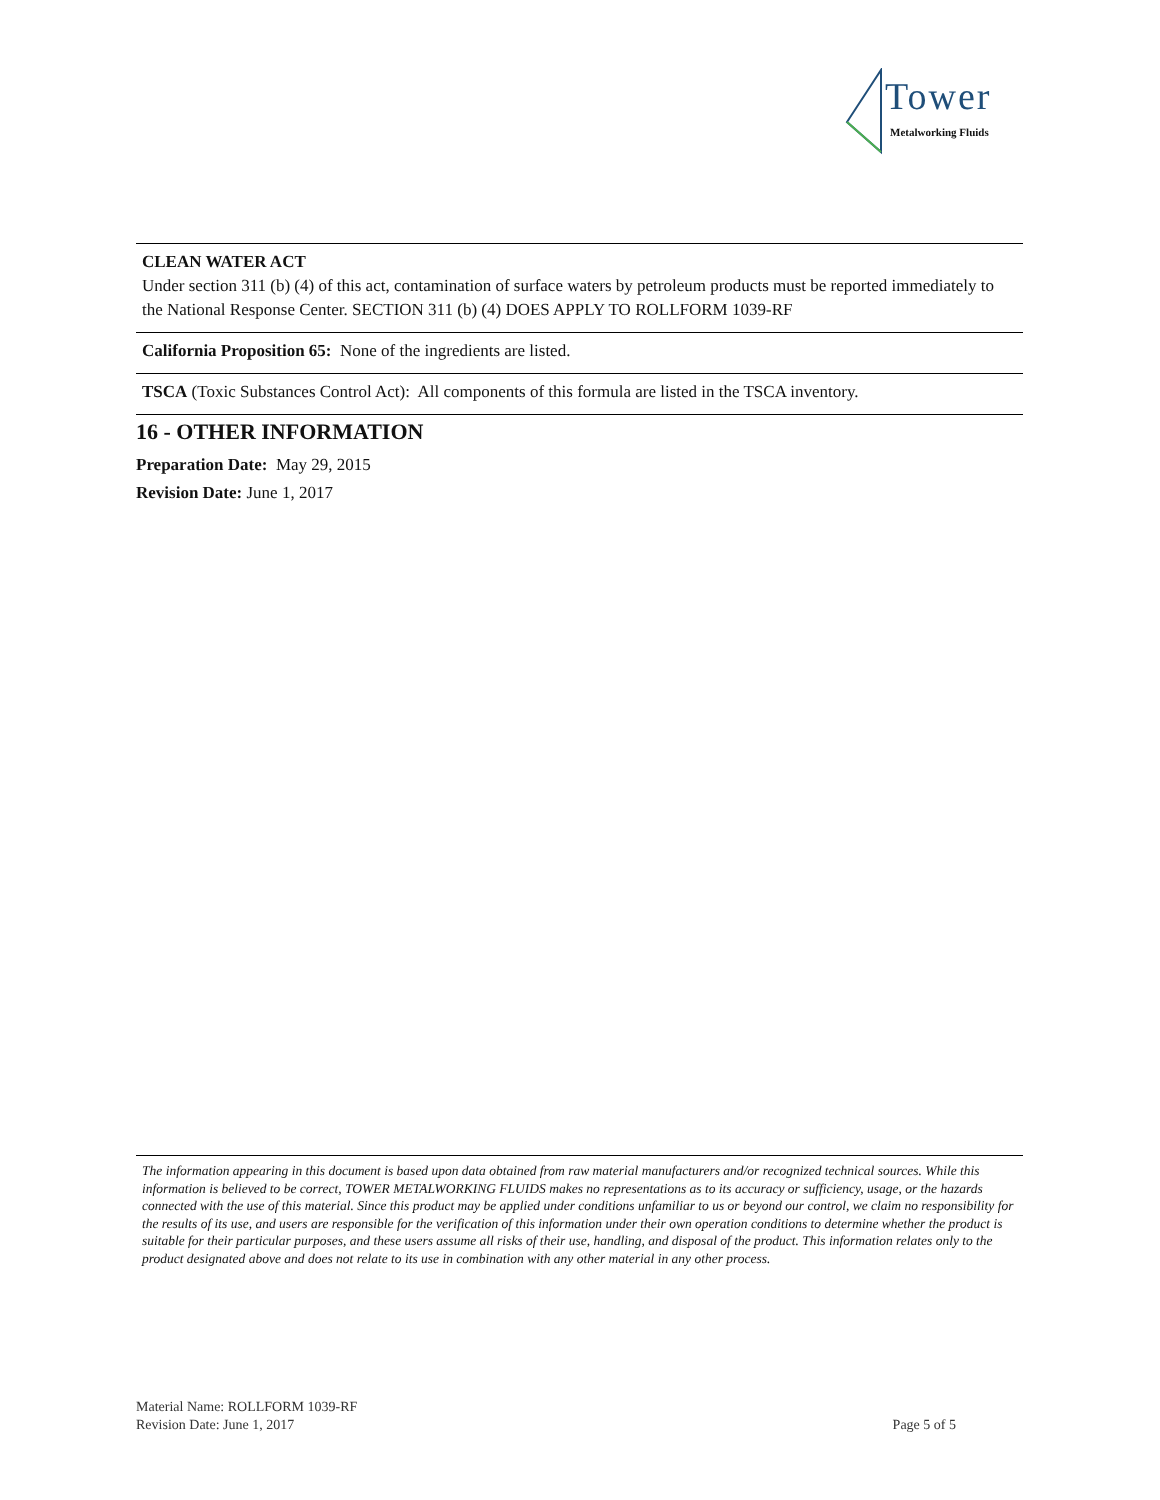Tower
Metalworking Fluids
CLEAN WATER ACT
Under section 311 (b) (4) of this act, contamination of surface waters by petroleum products must be reported immediately to the National Response Center. SECTION 311 (b) (4) DOES APPLY TO ROLLFORM 1039-RF
California Proposition 65: None of the ingredients are listed.
TSCA (Toxic Substances Control Act): All components of this formula are listed in the TSCA inventory.
16 - OTHER INFORMATION
Preparation Date: May 29, 2015
Revision Date: June 1, 2017
The information appearing in this document is based upon data obtained from raw material manufacturers and/or recognized technical sources. While this information is believed to be correct, TOWER METALWORKING FLUIDS makes no representations as to its accuracy or sufficiency, usage, or the hazards connected with the use of this material. Since this product may be applied under conditions unfamiliar to us or beyond our control, we claim no responsibility for the results of its use, and users are responsible for the verification of this information under their own operation conditions to determine whether the product is suitable for their particular purposes, and these users assume all risks of their use, handling, and disposal of the product. This information relates only to the product designated above and does not relate to its use in combination with any other material in any other process.
Material Name: ROLLFORM 1039-RF
Revision Date: June 1, 2017 Page 5 of 5